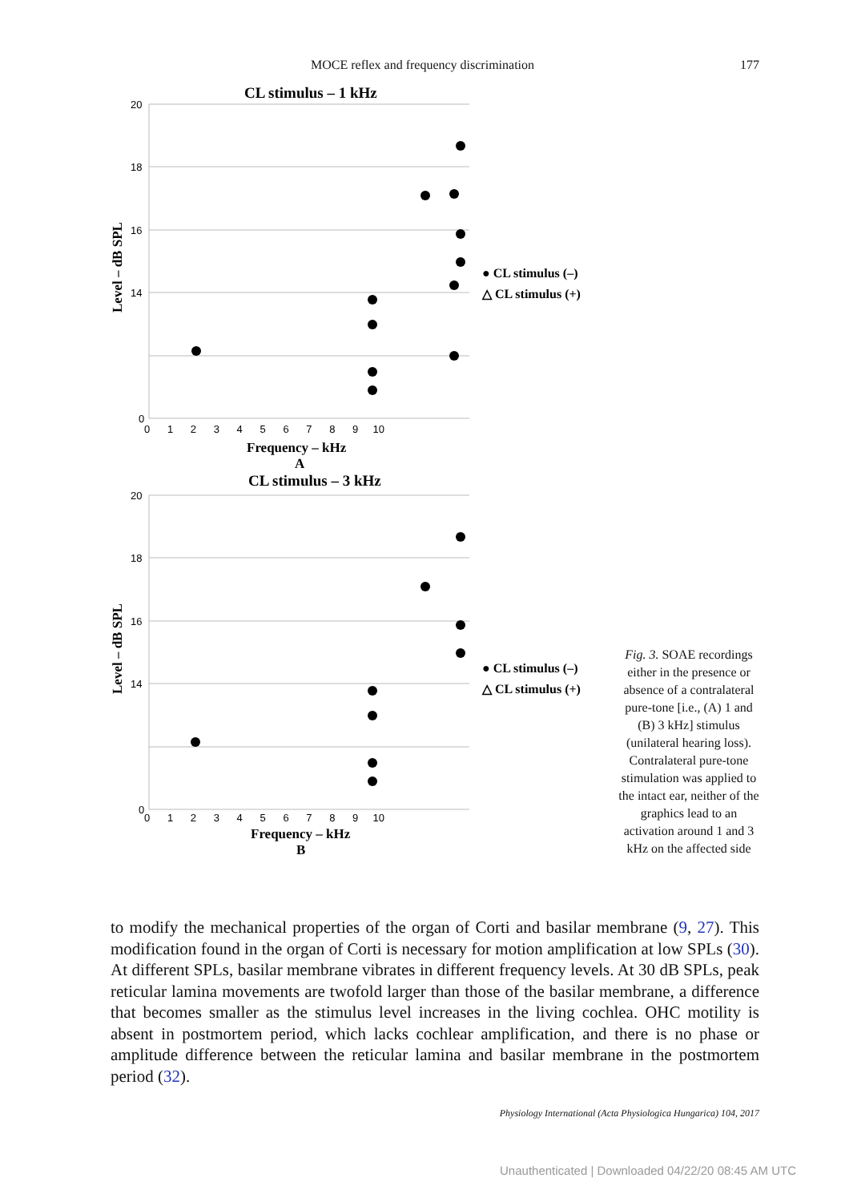MOCE reflex and frequency discrimination 177
CL stimulus – 1 kHz
20
18
16
14
0
0 1 2 3 4 5 6 7 8 9 10
Frequency – kHz
A
Level – dB SPL
● CL stimulus (–)
△ CL stimulus (+)
CL stimulus – 3 kHz
20
18
16
14
0
0 1 2 3 4 5 6 7 8 9 10
Frequency – kHz
B
Level – dB SPL
● CL stimulus (–)
△ CL stimulus (+)
Fig. 3. SOAE recordings either in the presence or absence of a contralateral pure-tone [i.e., (A) 1 and (B) 3 kHz] stimulus (unilateral hearing loss). Contralateral pure-tone stimulation was applied to the intact ear, neither of the graphics lead to an activation around 1 and 3 kHz on the affected side
to modify the mechanical properties of the organ of Corti and basilar membrane (9, 27). This modification found in the organ of Corti is necessary for motion amplification at low SPLs (30). At different SPLs, basilar membrane vibrates in different frequency levels. At 30 dB SPLs, peak reticular lamina movements are twofold larger than those of the basilar membrane, a difference that becomes smaller as the stimulus level increases in the living cochlea. OHC motility is absent in postmortem period, which lacks cochlear amplification, and there is no phase or amplitude difference between the reticular lamina and basilar membrane in the postmortem period (32).
Physiology International (Acta Physiologica Hungarica) 104, 2017
Unauthenticated | Downloaded 04/22/20 08:45 AM UTC